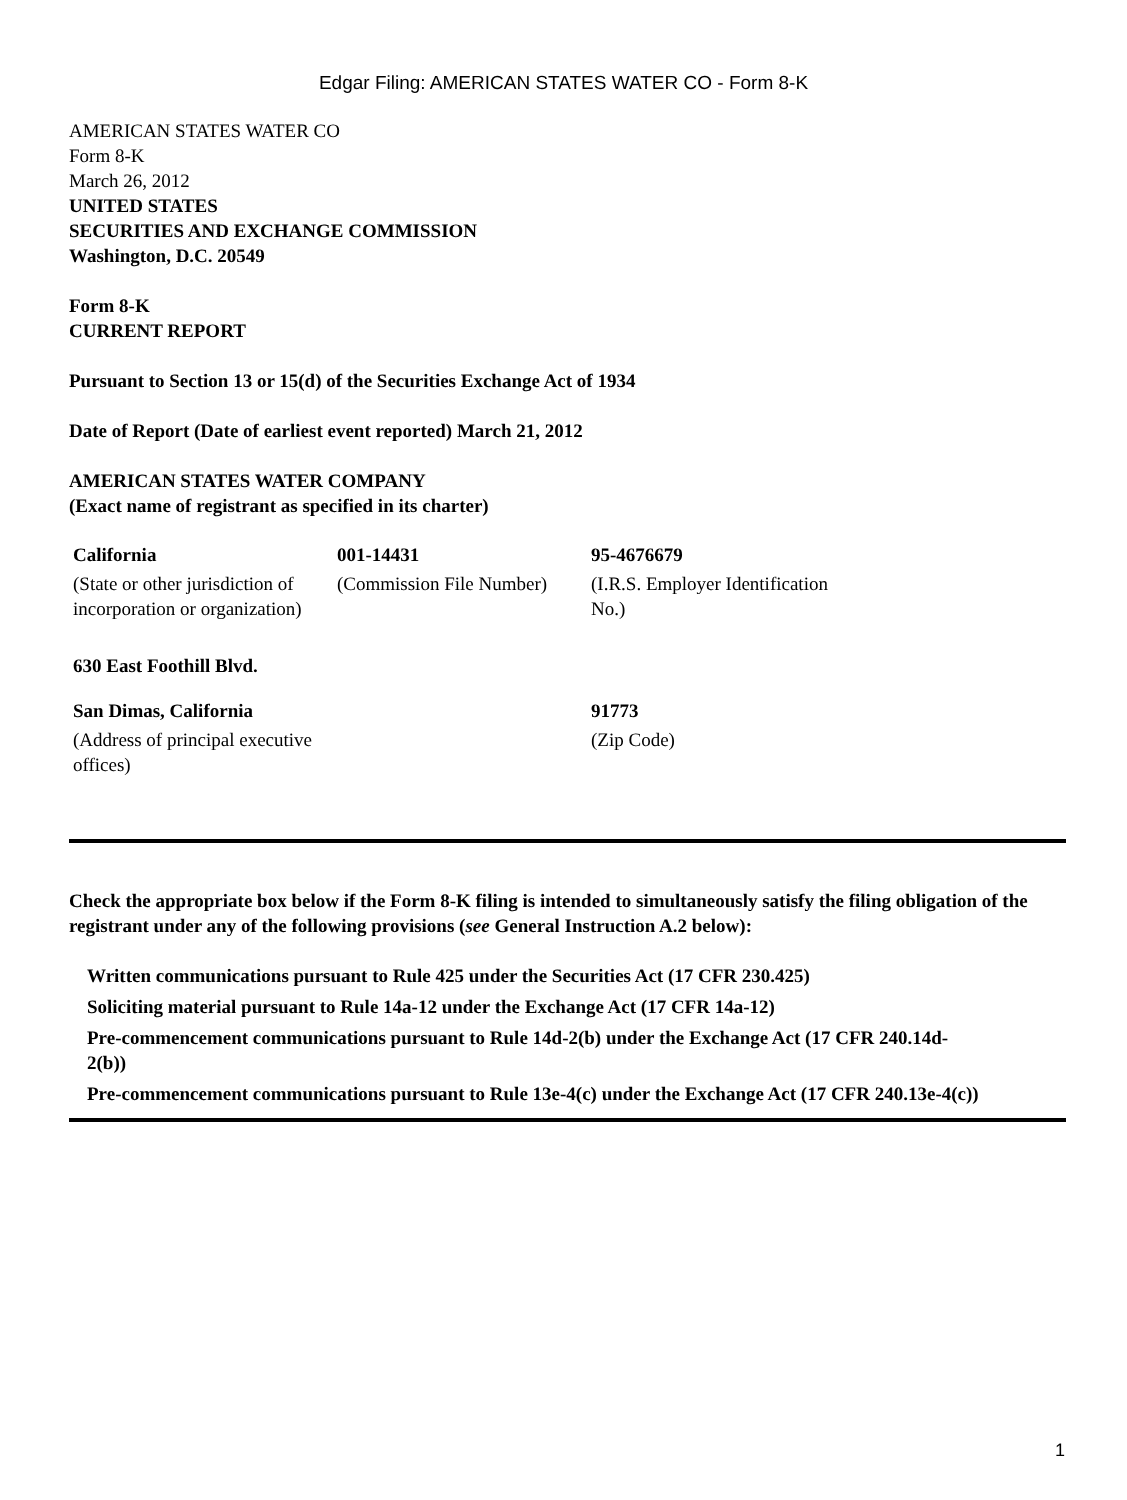Edgar Filing: AMERICAN STATES WATER CO - Form 8-K
AMERICAN STATES WATER CO
Form 8-K
March 26, 2012
UNITED STATES
SECURITIES AND EXCHANGE COMMISSION
Washington, D.C. 20549
Form 8-K
CURRENT REPORT
Pursuant to Section 13 or 15(d) of the Securities Exchange Act of 1934
Date of Report (Date of earliest event reported) March 21, 2012
AMERICAN STATES WATER COMPANY
(Exact name of registrant as specified in its charter)
| California | 001-14431 | 95-4676679 |
| (State or other jurisdiction of incorporation or organization) | (Commission File Number) | (I.R.S. Employer Identification No.) |
| 630 East Foothill Blvd. | | |
| San Dimas, California | | 91773 |
| (Address of principal executive offices) | | (Zip Code) |
Check the appropriate box below if the Form 8-K filing is intended to simultaneously satisfy the filing obligation of the registrant under any of the following provisions (see General Instruction A.2 below):
Written communications pursuant to Rule 425 under the Securities Act (17 CFR 230.425)
Soliciting material pursuant to Rule 14a-12 under the Exchange Act (17 CFR 14a-12)
Pre-commencement communications pursuant to Rule 14d-2(b) under the Exchange Act (17 CFR 240.14d-2(b))
Pre-commencement communications pursuant to Rule 13e-4(c) under the Exchange Act (17 CFR 240.13e-4(c))
1